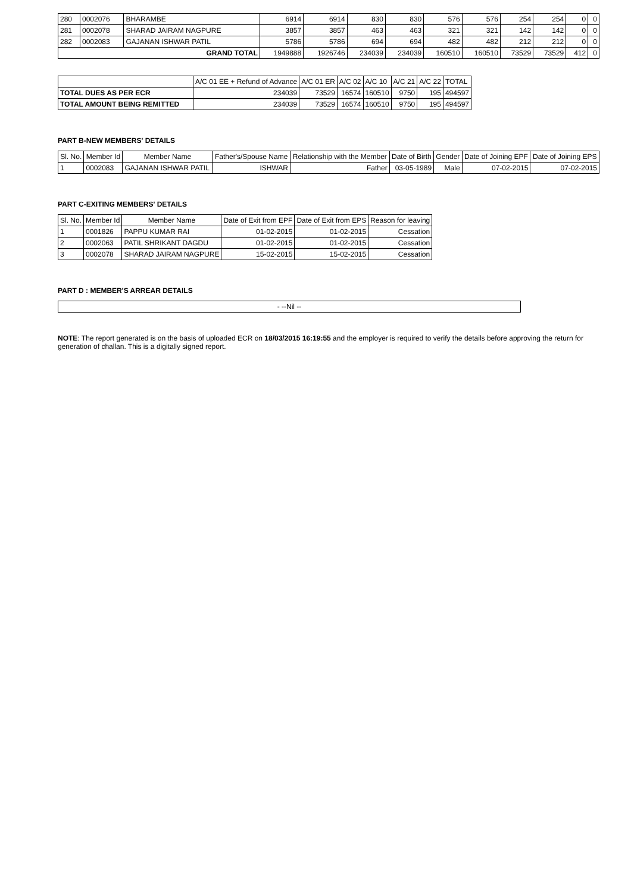| 280 | 0002076 | BHARAMBE | 6914 | 6914 | 830 | 830 | 576 | 576 | 254 | 254 | 0 | 0 |
| 281 | 0002078 | SHARAD JAIRAM NAGPURE | 3857 | 3857 | 463 | 463 | 321 | 321 | 142 | 142 | 0 | 0 |
| 282 | 0002083 | GAJANAN ISHWAR PATIL | 5786 | 5786 | 694 | 694 | 482 | 482 | 212 | 212 | 0 | 0 |
| GRAND TOTAL | | | 1949888 | 1926746 | 234039 | 234039 | 160510 | 160510 | 73529 | 73529 | 412 | 0 |
| | A/C 01 EE + Refund of Advance | A/C 01 ER | A/C 02 | A/C 10 | A/C 21 | A/C 22 | TOTAL |
| TOTAL DUES AS PER ECR | 234039 | 73529 | 16574 | 160510 | 9750 | 195 | 494597 |
| TOTAL AMOUNT BEING REMITTED | 234039 | 73529 | 16574 | 160510 | 9750 | 195 | 494597 |
PART B-NEW MEMBERS' DETAILS
| Sl. No. | Member Id | Member Name | Father's/Spouse Name | Relationship with the Member | Date of Birth | Gender | Date of Joining EPF | Date of Joining EPS |
| --- | --- | --- | --- | --- | --- | --- | --- | --- |
| 1 | 0002083 | GAJANAN ISHWAR PATIL | ISHWAR | Father | 03-05-1989 | Male | 07-02-2015 | 07-02-2015 |
PART C-EXITING MEMBERS' DETAILS
| Sl. No. | Member Id | Member Name | Date of Exit from EPF | Date of Exit from EPS | Reason for leaving |
| --- | --- | --- | --- | --- | --- |
| 1 | 0001826 | PAPPU KUMAR RAI | 01-02-2015 | 01-02-2015 | Cessation |
| 2 | 0002063 | PATIL SHRIKANT DAGDU | 01-02-2015 | 01-02-2015 | Cessation |
| 3 | 0002078 | SHARAD JAIRAM NAGPURE | 15-02-2015 | 15-02-2015 | Cessation |
PART D : MEMBER'S ARREAR DETAILS
| - --Nil -- |
NOTE: The report generated is on the basis of uploaded ECR on 18/03/2015 16:19:55 and the employer is required to verify the details before approving the return for generation of challan. This is a digitally signed report.